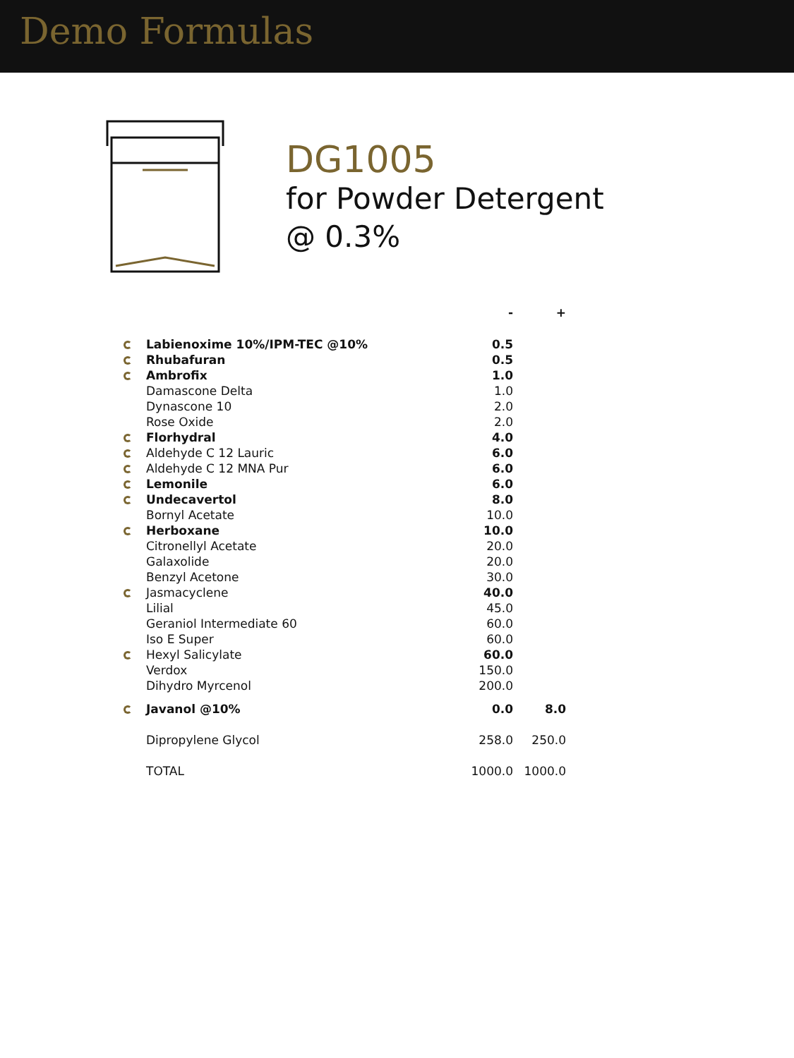Demo Formulas
DG1005
for Powder Detergent
@ 0.3%
| | | - | + |
| --- | --- | --- | --- |
| | Labienoxime 10%/IPM-TEC @10% | 0.5 | |
| | Rhubafuran | 0.5 | |
| | Ambrofix | 1.0 | |
| | Damascone Delta | 1.0 | |
| | Dynascone 10 | 2.0 | |
| | Rose Oxide | 2.0 | |
| | Florhydral | 4.0 | |
| | Aldehyde C 12 Lauric | 6.0 | |
| | Aldehyde C 12 MNA Pur | 6.0 | |
| | Lemonile | 6.0 | |
| | Undecavertol | 8.0 | |
| | Bornyl Acetate | 10.0 | |
| | Herboxane | 10.0 | |
| | Citronellyl Acetate | 20.0 | |
| | Galaxolide | 20.0 | |
| | Benzyl Acetone | 30.0 | |
| | Jasmacyclene | 40.0 | |
| | Lilial | 45.0 | |
| | Geraniol Intermediate 60 | 60.0 | |
| | Iso E Super | 60.0 | |
| | Hexyl Salicylate | 60.0 | |
| | Verdox | 150.0 | |
| | Dihydro Myrcenol | 200.0 | |
| | Javanol @10% | 0.0 | 8.0 |
| | Dipropylene Glycol | 258.0 | 250.0 |
| | TOTAL | 1000.0 | 1000.0 |